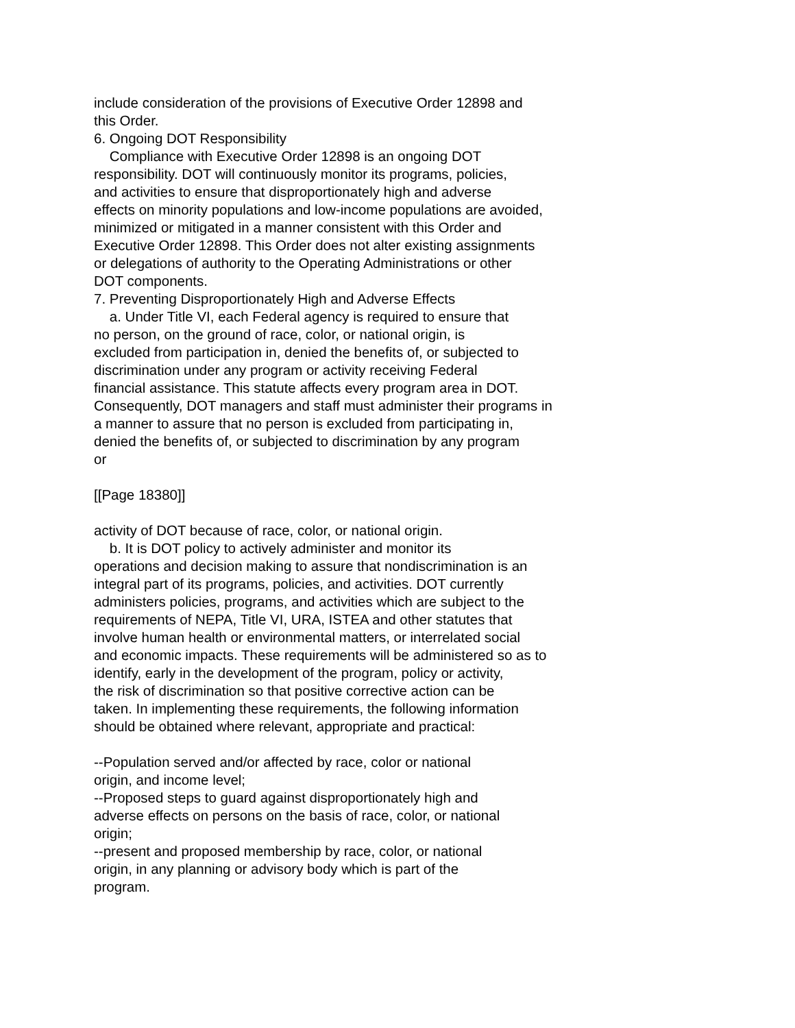include consideration of the provisions of Executive Order 12898 and this Order. 6. Ongoing DOT Responsibility Compliance with Executive Order 12898 is an ongoing DOT responsibility. DOT will continuously monitor its programs, policies, and activities to ensure that disproportionately high and adverse effects on minority populations and low-income populations are avoided, minimized or mitigated in a manner consistent with this Order and Executive Order 12898. This Order does not alter existing assignments or delegations of authority to the Operating Administrations or other DOT components. 7. Preventing Disproportionately High and Adverse Effects a. Under Title VI, each Federal agency is required to ensure that no person, on the ground of race, color, or national origin, is excluded from participation in, denied the benefits of, or subjected to discrimination under any program or activity receiving Federal financial assistance. This statute affects every program area in DOT. Consequently, DOT managers and staff must administer their programs in a manner to assure that no person is excluded from participating in, denied the benefits of, or subjected to discrimination by any program or [[Page 18380]] activity of DOT because of race, color, or national origin. b. It is DOT policy to actively administer and monitor its operations and decision making to assure that nondiscrimination is an integral part of its programs, policies, and activities. DOT currently administers policies, programs, and activities which are subject to the requirements of NEPA, Title VI, URA, ISTEA and other statutes that involve human health or environmental matters, or interrelated social and economic impacts. These requirements will be administered so as to identify, early in the development of the program, policy or activity, the risk of discrimination so that positive corrective action can be taken. In implementing these requirements, the following information should be obtained where relevant, appropriate and practical: --Population served and/or affected by race, color or national origin, and income level; --Proposed steps to guard against disproportionately high and adverse effects on persons on the basis of race, color, or national origin; --present and proposed membership by race, color, or national origin, in any planning or advisory body which is part of the program.